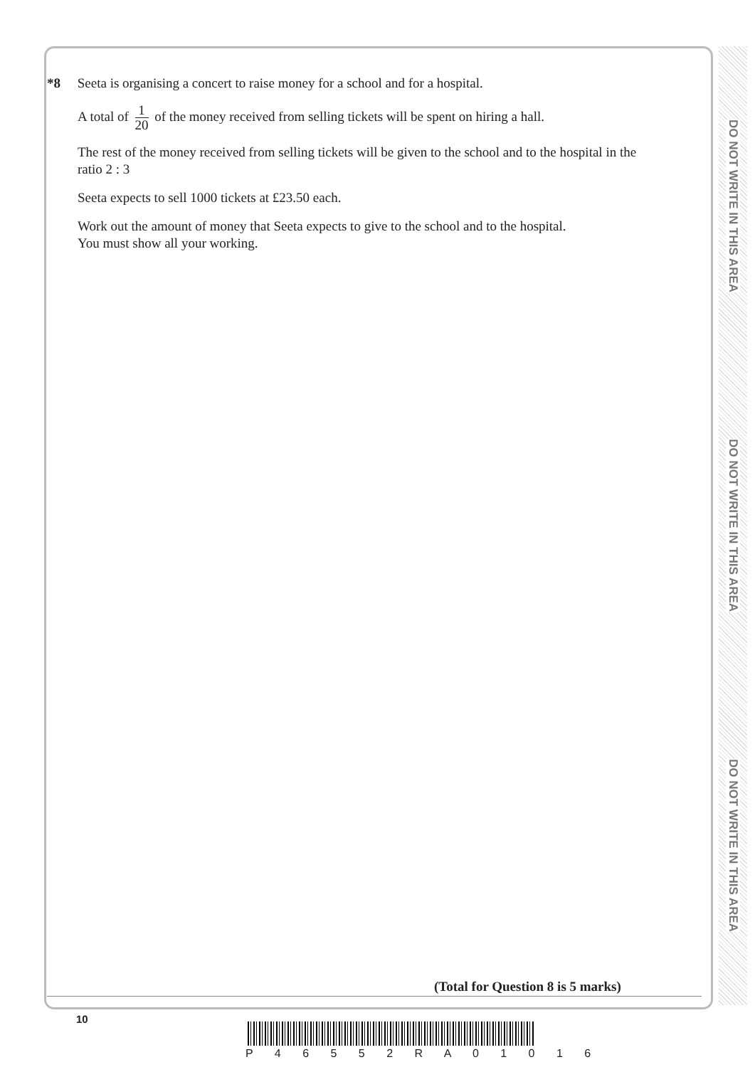DO NOT WRITE IN THIS AREA
DO NOT WRITE IN THIS AREA
DO NOT WRITE IN THIS AREA
*8 Seeta is organising a concert to raise money for a school and for a hospital.
A total of 1 20 of the money received from selling tickets will be spent on hiring a hall.
The rest of the money received from selling tickets will be given to the school and to the hospital in the ratio 2 : 3
Seeta expects to sell 1000 tickets at £23.50 each.
Work out the amount of money that Seeta expects to give to the school and to the hospital.
You must show all your working.
(Total for Question 8 is 5 marks)
10
P 4 6 5 5 2 R A 0 1 0 1 6